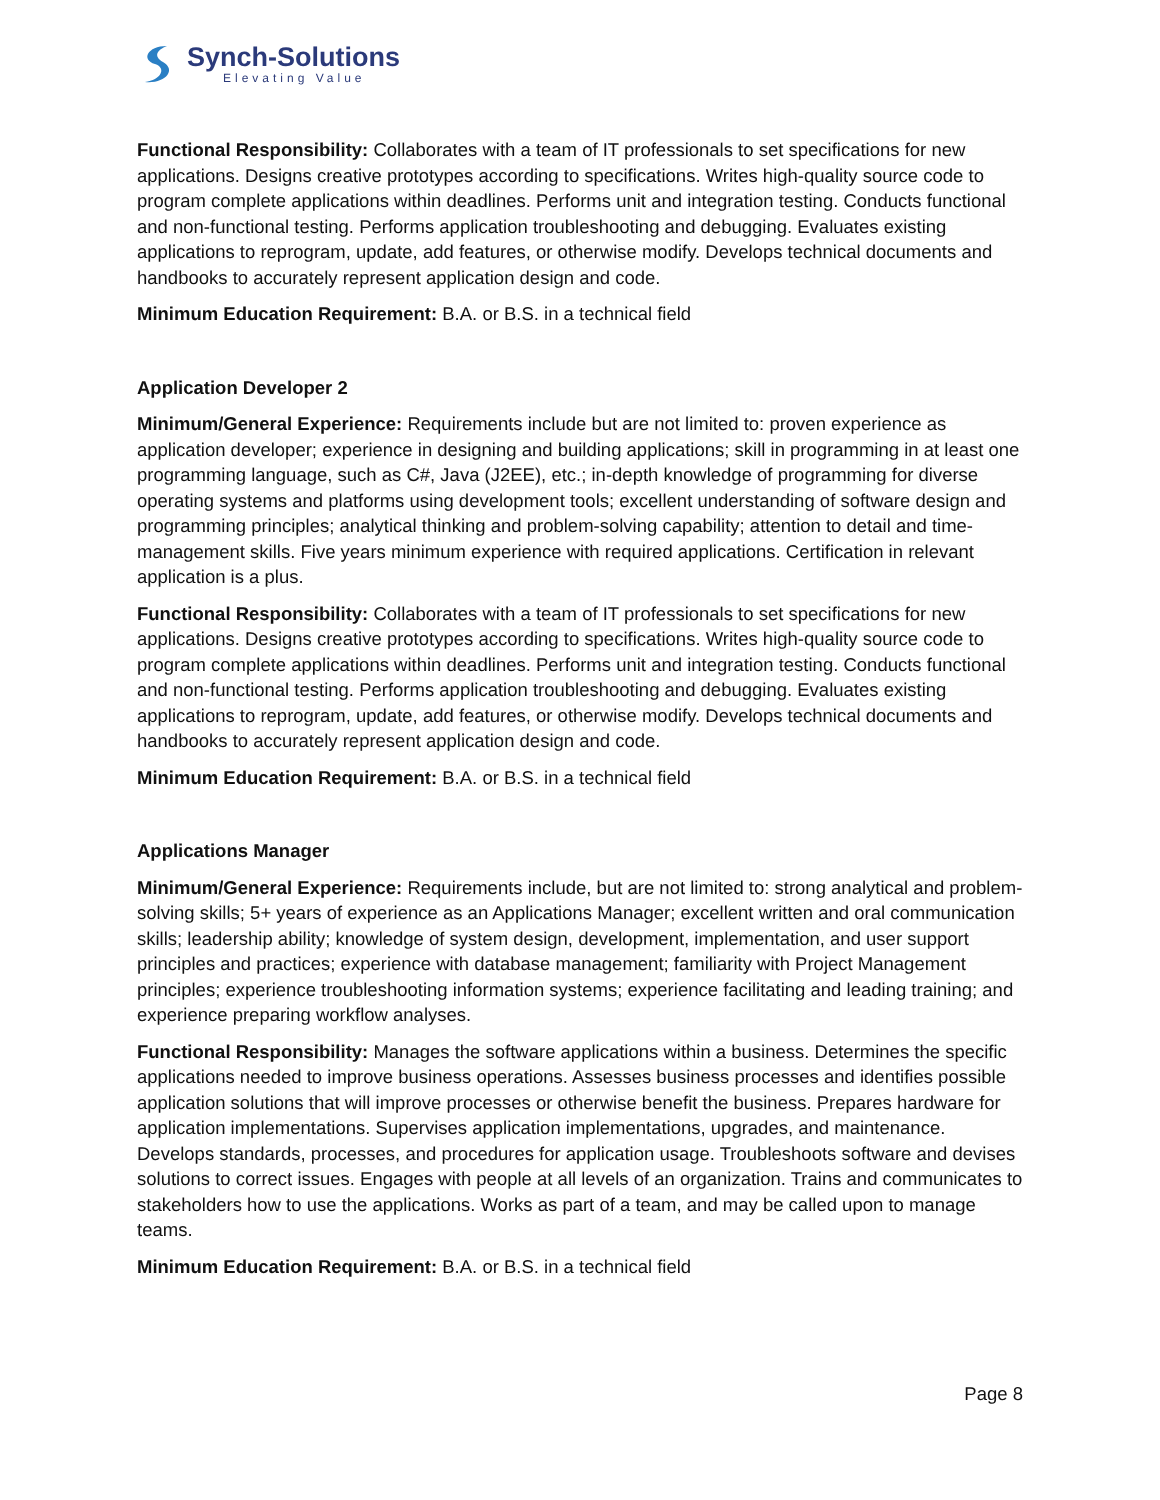Synch-Solutions
Elevating Value
Functional Responsibility: Collaborates with a team of IT professionals to set specifications for new applications. Designs creative prototypes according to specifications. Writes high-quality source code to program complete applications within deadlines. Performs unit and integration testing. Conducts functional and non-functional testing. Performs application troubleshooting and debugging. Evaluates existing applications to reprogram, update, add features, or otherwise modify. Develops technical documents and handbooks to accurately represent application design and code.
Minimum Education Requirement: B.A. or B.S. in a technical field
Application Developer 2
Minimum/General Experience: Requirements include but are not limited to: proven experience as application developer; experience in designing and building applications; skill in programming in at least one programming language, such as C#, Java (J2EE), etc.; in-depth knowledge of programming for diverse operating systems and platforms using development tools; excellent understanding of software design and programming principles; analytical thinking and problem-solving capability; attention to detail and time-management skills. Five years minimum experience with required applications. Certification in relevant application is a plus.
Functional Responsibility: Collaborates with a team of IT professionals to set specifications for new applications. Designs creative prototypes according to specifications. Writes high-quality source code to program complete applications within deadlines. Performs unit and integration testing. Conducts functional and non-functional testing. Performs application troubleshooting and debugging. Evaluates existing applications to reprogram, update, add features, or otherwise modify. Develops technical documents and handbooks to accurately represent application design and code.
Minimum Education Requirement: B.A. or B.S. in a technical field
Applications Manager
Minimum/General Experience: Requirements include, but are not limited to: strong analytical and problem-solving skills; 5+ years of experience as an Applications Manager; excellent written and oral communication skills; leadership ability; knowledge of system design, development, implementation, and user support principles and practices; experience with database management; familiarity with Project Management principles; experience troubleshooting information systems; experience facilitating and leading training; and experience preparing workflow analyses.
Functional Responsibility: Manages the software applications within a business. Determines the specific applications needed to improve business operations. Assesses business processes and identifies possible application solutions that will improve processes or otherwise benefit the business. Prepares hardware for application implementations. Supervises application implementations, upgrades, and maintenance. Develops standards, processes, and procedures for application usage. Troubleshoots software and devises solutions to correct issues. Engages with people at all levels of an organization. Trains and communicates to stakeholders how to use the applications. Works as part of a team, and may be called upon to manage teams.
Minimum Education Requirement: B.A. or B.S. in a technical field
Page 8